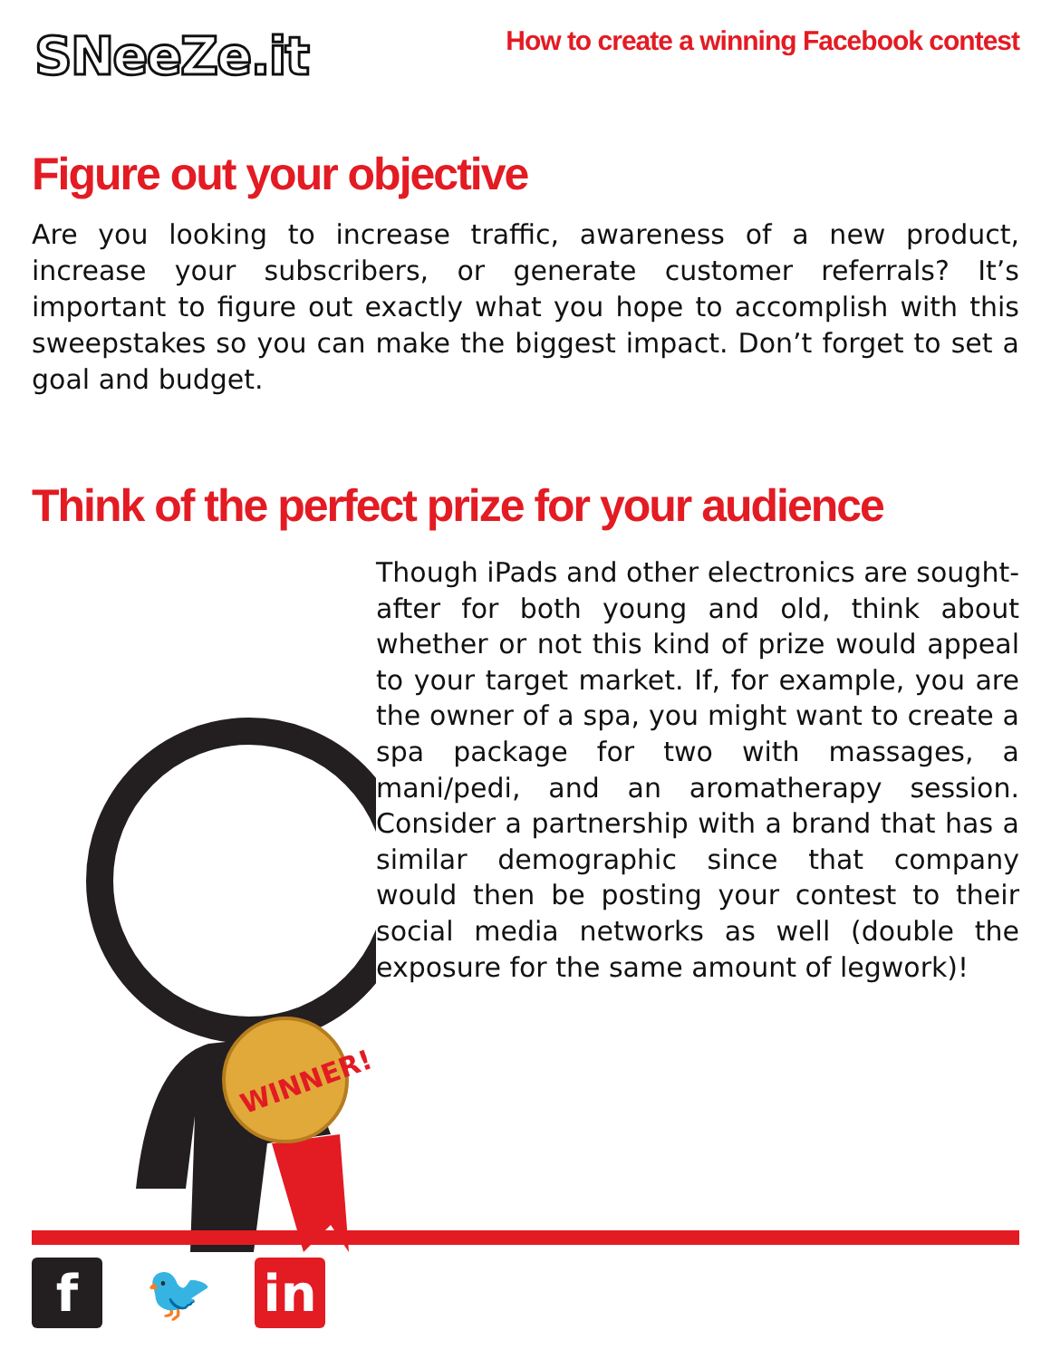SNeeZe.it
How to create a winning Facebook contest
Figure out your objective
Are you looking to increase traffic, awareness of a new product, increase your subscribers, or generate customer referrals? It’s important to figure out exactly what you hope to accomplish with this sweepstakes so you can make the biggest impact. Don’t forget to set a goal and budget.
Think of the perfect prize for your audience
WINNER!
Though iPads and other electronics are sought-after for both young and old, think about whether or not this kind of prize would appeal to your target market. If, for example, you are the owner of a spa, you might want to create a spa package for two with massages, a mani/pedi, and an aromatherapy session. Consider a partnership with a brand that has a similar demographic since that company would then be posting your contest to their social media networks as well (double the exposure for the same amount of legwork)!
f 🐦 in